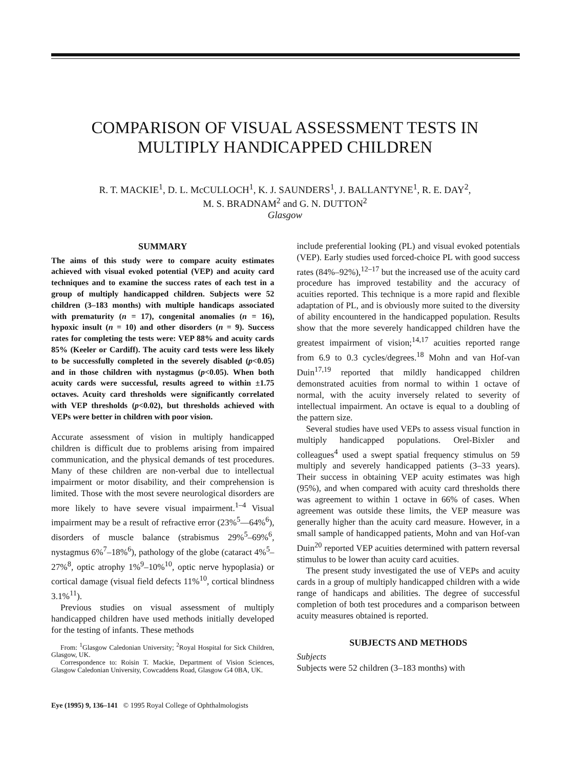COMPARISON OF VISUAL ASSESSMENT TESTS IN
MULTIPLY HANDICAPPED CHILDREN
R. T. MACKIE<sup>1</sup>, D. L. McCULLOCH<sup>1</sup>, K. J. SAUNDERS<sup>1</sup>, J. BALLANTYNE<sup>1</sup>, R. E. DAY<sup>2</sup>,
M. S. BRADNAM<sup>2</sup> and G. N. DUTTON<sup>2</sup>
Glasgow
SUMMARY
The aims of this study were to compare acuity estimates achieved with visual evoked potential (VEP) and acuity card techniques and to examine the success rates of each test in a group of multiply handicapped children. Subjects were 52 children (3–183 months) with multiple handicaps associated with prematurity (n = 17), congenital anomalies (n = 16), hypoxic insult (n = 10) and other disorders (n = 9). Success rates for completing the tests were: VEP 88% and acuity cards 85% (Keeler or Cardiff). The acuity card tests were less likely to be successfully completed in the severely disabled (p<0.05) and in those children with nystagmus (p<0.05). When both acuity cards were successful, results agreed to within ±1.75 octaves. Acuity card thresholds were significantly correlated with VEP thresholds (p<0.02), but thresholds achieved with VEPs were better in children with poor vision.
Accurate assessment of vision in multiply handicapped children is difficult due to problems arising from impaired communication, and the physical demands of test procedures. Many of these children are non-verbal due to intellectual impairment or motor disability, and their comprehension is limited. Those with the most severe neurological disorders are more likely to have severe visual impairment.<sup>1–4</sup> Visual impairment may be a result of refractive error (23%<sup>5</sup>—64%<sup>6</sup>), disorders of muscle balance (strabismus 29%<sup>5</sup>–69%<sup>6</sup>, nystagmus 6%<sup>7</sup>–18%<sup>6</sup>), pathology of the globe (cataract 4%<sup>5</sup>–27%<sup>8</sup>, optic atrophy 1%<sup>9</sup>–10%<sup>10</sup>, optic nerve hypoplasia) or cortical damage (visual field defects 11%<sup>10</sup>, cortical blindness 3.1%<sup>11</sup>).
Previous studies on visual assessment of multiply handicapped children have used methods initially developed for the testing of infants. These methods
From: <sup>1</sup>Glasgow Caledonian University; <sup>2</sup>Royal Hospital for Sick Children, Glasgow, UK.
Correspondence to: Roisin T. Mackie, Department of Vision Sciences, Glasgow Caledonian University, Cowcaddens Road, Glasgow G4 0BA, UK.
include preferential looking (PL) and visual evoked potentials (VEP). Early studies used forced-choice PL with good success rates (84%–92%),<sup>12–17</sup> but the increased use of the acuity card procedure has improved testability and the accuracy of acuities reported. This technique is a more rapid and flexible adaptation of PL, and is obviously more suited to the diversity of ability encountered in the handicapped population. Results show that the more severely handicapped children have the greatest impairment of vision;<sup>14,17</sup> acuities reported range from 6.9 to 0.3 cycles/degrees.<sup>18</sup> Mohn and van Hof-van Duin<sup>17,19</sup> reported that mildly handicapped children demonstrated acuities from normal to within 1 octave of normal, with the acuity inversely related to severity of intellectual impairment. An octave is equal to a doubling of the pattern size.
Several studies have used VEPs to assess visual function in multiply handicapped populations. Orel-Bixler and colleagues<sup>4</sup> used a swept spatial frequency stimulus on 59 multiply and severely handicapped patients (3–33 years). Their success in obtaining VEP acuity estimates was high (95%), and when compared with acuity card thresholds there was agreement to within 1 octave in 66% of cases. When agreement was outside these limits, the VEP measure was generally higher than the acuity card measure. However, in a small sample of handicapped patients, Mohn and van Hof-van Duin<sup>20</sup> reported VEP acuities determined with pattern reversal stimulus to be lower than acuity card acuities.
The present study investigated the use of VEPs and acuity cards in a group of multiply handicapped children with a wide range of handicaps and abilities. The degree of successful completion of both test procedures and a comparison between acuity measures obtained is reported.
SUBJECTS AND METHODS
Subjects
Subjects were 52 children (3–183 months) with
Eye (1995) 9, 136–141 © 1995 Royal College of Ophthalmologists